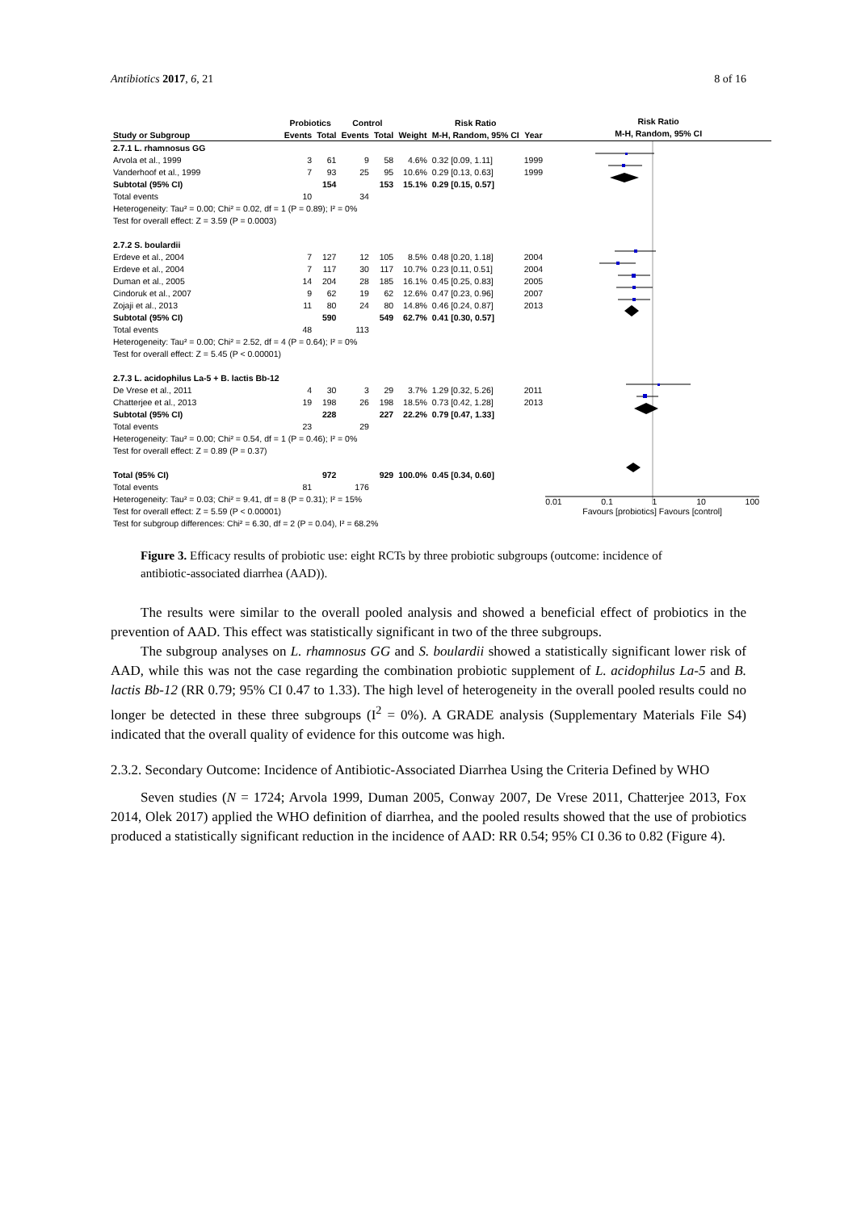Antibiotics 2017, 6, 21 8 of 16
| | Probiotics | | Control | | | Risk Ratio | |
| --- | --- | --- | --- | --- | --- | --- | --- |
| Study or Subgroup | Events | Total | Events | Total | Weight | M-H, Random, 95% CI | Year |
| 2.7.1 L. rhamnosus GG | | | | | | | |
| Arvola et al., 1999 | 3 | 61 | 9 | 58 | 4.6% | 0.32 [0.09, 1.11] | 1999 |
| Vanderhoof et al., 1999 | 7 | 93 | 25 | 95 | 10.6% | 0.29 [0.13, 0.63] | 1999 |
| Subtotal (95% CI) | | 154 | | 153 | 15.1% | 0.29 [0.15, 0.57] | |
| Total events | 10 | | 34 | | | | |
| Heterogeneity: Tau² = 0.00; Chi² = 0.02, df = 1 (P = 0.89); I² = 0% | | | | | | | |
| Test for overall effect: Z = 3.59 (P = 0.0003) | | | | | | | |
| 2.7.2 S. boulardii | | | | | | | |
| Erdeve et al., 2004 | 7 | 127 | 12 | 105 | 8.5% | 0.48 [0.20, 1.18] | 2004 |
| Erdeve et al., 2004 | 7 | 117 | 30 | 117 | 10.7% | 0.23 [0.11, 0.51] | 2004 |
| Duman et al., 2005 | 14 | 204 | 28 | 185 | 16.1% | 0.45 [0.25, 0.83] | 2005 |
| Cindoruk et al., 2007 | 9 | 62 | 19 | 62 | 12.6% | 0.47 [0.23, 0.96] | 2007 |
| Zojaji et al., 2013 | 11 | 80 | 24 | 80 | 14.8% | 0.46 [0.24, 0.87] | 2013 |
| Subtotal (95% CI) | | 590 | | 549 | 62.7% | 0.41 [0.30, 0.57] | |
| Total events | 48 | | 113 | | | | |
| Heterogeneity: Tau² = 0.00; Chi² = 2.52, df = 4 (P = 0.64); I² = 0% | | | | | | | |
| Test for overall effect: Z = 5.45 (P < 0.00001) | | | | | | | |
| 2.7.3 L. acidophilus La-5 + B. lactis Bb-12 | | | | | | | |
| De Vrese et al., 2011 | 4 | 30 | 3 | 29 | 3.7% | 1.29 [0.32, 5.26] | 2011 |
| Chatterjee et al., 2013 | 19 | 198 | 26 | 198 | 18.5% | 0.73 [0.42, 1.28] | 2013 |
| Subtotal (95% CI) | | 228 | | 227 | 22.2% | 0.79 [0.47, 1.33] | |
| Total events | 23 | | 29 | | | | |
| Heterogeneity: Tau² = 0.00; Chi² = 0.54, df = 1 (P = 0.46); I² = 0% | | | | | | | |
| Test for overall effect: Z = 0.89 (P = 0.37) | | | | | | | |
| Total (95% CI) | | 972 | | 929 | 100.0% | 0.45 [0.34, 0.60] | |
| Total events | 81 | | 176 | | | | |
| Heterogeneity: Tau² = 0.03; Chi² = 9.41, df = 8 (P = 0.31); I² = 15% | | | | | | | |
| Test for overall effect: Z = 5.59 (P < 0.00001) | | | | | | | |
| Test for subgroup differences: Chi² = 6.30, df = 2 (P = 0.04), I² = 68.2% | | | | | | | |
Risk Ratio
M-H, Random, 95% CI
0.01 0.1 1 10 100
Favours [probiotics] Favours [control]
Figure 3. Efficacy results of probiotic use: eight RCTs by three probiotic subgroups (outcome: incidence of antibiotic-associated diarrhea (AAD)).
The results were similar to the overall pooled analysis and showed a beneficial effect of probiotics in the prevention of AAD. This effect was statistically significant in two of the three subgroups.
The subgroup analyses on L. rhamnosus GG and S. boulardii showed a statistically significant lower risk of AAD, while this was not the case regarding the combination probiotic supplement of L. acidophilus La-5 and B. lactis Bb-12 (RR 0.79; 95% CI 0.47 to 1.33). The high level of heterogeneity in the overall pooled results could no longer be detected in these three subgroups (I<sup>2</sup> = 0%). A GRADE analysis (Supplementary Materials File S4) indicated that the overall quality of evidence for this outcome was high.
2.3.2. Secondary Outcome: Incidence of Antibiotic-Associated Diarrhea Using the Criteria Defined by WHO
Seven studies (N = 1724; Arvola 1999, Duman 2005, Conway 2007, De Vrese 2011, Chatterjee 2013, Fox 2014, Olek 2017) applied the WHO definition of diarrhea, and the pooled results showed that the use of probiotics produced a statistically significant reduction in the incidence of AAD: RR 0.54; 95% CI 0.36 to 0.82 (Figure 4).